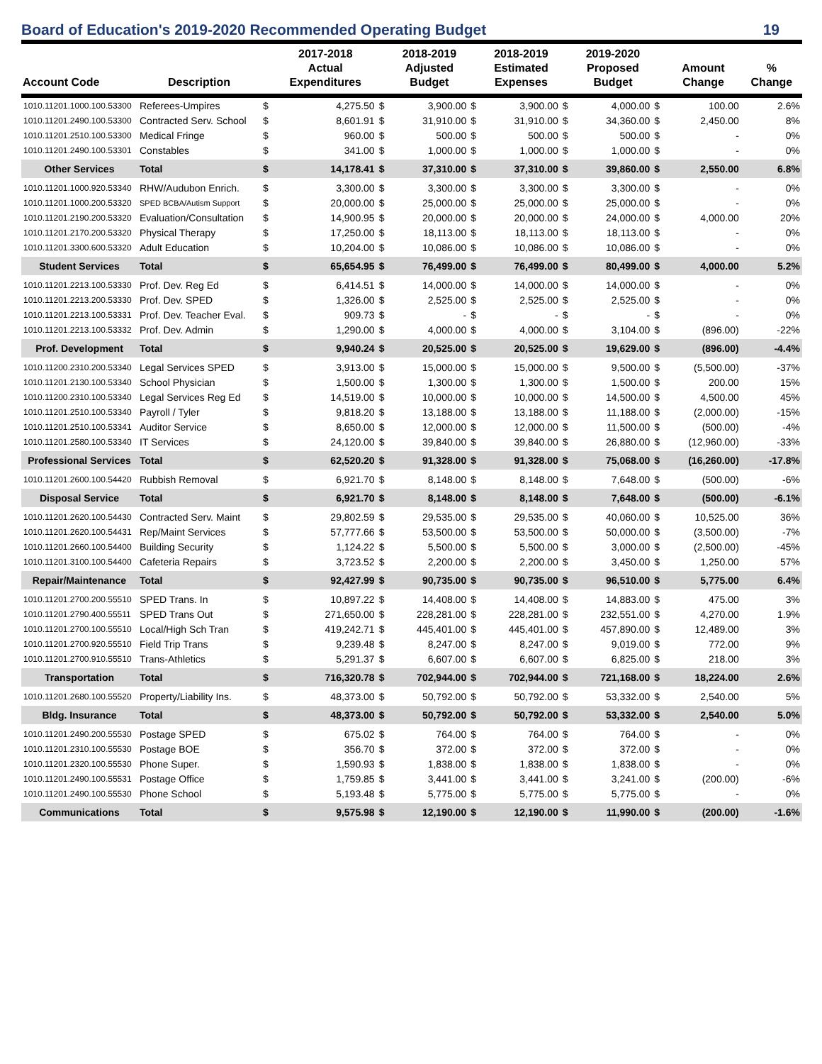Board of Education's 2019-2020 Recommended Operating Budget 19
| Account Code | Description | | 2017-2018 Actual Expenditures | | 2018-2019 Adjusted Budget | | 2018-2019 Estimated Expenses | | 2019-2020 Proposed Budget | | Amount Change | % Change |
| --- | --- | --- | --- | --- | --- | --- | --- | --- | --- | --- | --- | --- |
| 1010.11201.1000.100.53300 | Referees-Umpires | $ | 4,275.50 | $ | 3,900.00 | $ | 3,900.00 | $ | 4,000.00 | $ | 100.00 | 2.6% |
| 1010.11201.2490.100.53300 | Contracted Serv. School | $ | 8,601.91 | $ | 31,910.00 | $ | 31,910.00 | $ | 34,360.00 | $ | 2,450.00 | 8% |
| 1010.11201.2510.100.53300 | Medical Fringe | $ | 960.00 | $ | 500.00 | $ | 500.00 | $ | 500.00 | $ | - | 0% |
| 1010.11201.2490.100.53301 | Constables | $ | 341.00 | $ | 1,000.00 | $ | 1,000.00 | $ | 1,000.00 | $ | - | 0% |
| Other Services | Total | $ | 14,178.41 | $ | 37,310.00 | $ | 37,310.00 | $ | 39,860.00 | $ | 2,550.00 | 6.8% |
| 1010.11201.1000.920.53340 | RHW/Audubon Enrich. | $ | 3,300.00 | $ | 3,300.00 | $ | 3,300.00 | $ | 3,300.00 | $ | - | 0% |
| 1010.11201.1000.200.53320 | SPED BCBA/Autism Support | $ | 20,000.00 | $ | 25,000.00 | $ | 25,000.00 | $ | 25,000.00 | $ | - | 0% |
| 1010.11201.2190.200.53320 | Evaluation/Consultation | $ | 14,900.95 | $ | 20,000.00 | $ | 20,000.00 | $ | 24,000.00 | $ | 4,000.00 | 20% |
| 1010.11201.2170.200.53320 | Physical Therapy | $ | 17,250.00 | $ | 18,113.00 | $ | 18,113.00 | $ | 18,113.00 | $ | - | 0% |
| 1010.11201.3300.600.53320 | Adult Education | $ | 10,204.00 | $ | 10,086.00 | $ | 10,086.00 | $ | 10,086.00 | $ | - | 0% |
| Student Services | Total | $ | 65,654.95 | $ | 76,499.00 | $ | 76,499.00 | $ | 80,499.00 | $ | 4,000.00 | 5.2% |
| 1010.11201.2213.100.53330 | Prof. Dev. Reg Ed | $ | 6,414.51 | $ | 14,000.00 | $ | 14,000.00 | $ | 14,000.00 | $ | - | 0% |
| 1010.11201.2213.200.53330 | Prof. Dev. SPED | $ | 1,326.00 | $ | 2,525.00 | $ | 2,525.00 | $ | 2,525.00 | $ | - | 0% |
| 1010.11201.2213.100.53331 | Prof. Dev. Teacher Eval. | $ | 909.73 | $ | - | $ | - | $ | - | $ | - | 0% |
| 1010.11201.2213.100.53332 | Prof. Dev. Admin | $ | 1,290.00 | $ | 4,000.00 | $ | 4,000.00 | $ | 3,104.00 | $ | (896.00) | -22% |
| Prof. Development | Total | $ | 9,940.24 | $ | 20,525.00 | $ | 20,525.00 | $ | 19,629.00 | $ | (896.00) | -4.4% |
| 1010.11200.2310.200.53340 | Legal Services SPED | $ | 3,913.00 | $ | 15,000.00 | $ | 15,000.00 | $ | 9,500.00 | $ | (5,500.00) | -37% |
| 1010.11201.2130.100.53340 | School Physician | $ | 1,500.00 | $ | 1,300.00 | $ | 1,300.00 | $ | 1,500.00 | $ | 200.00 | 15% |
| 1010.11200.2310.100.53340 | Legal Services Reg Ed | $ | 14,519.00 | $ | 10,000.00 | $ | 10,000.00 | $ | 14,500.00 | $ | 4,500.00 | 45% |
| 1010.11201.2510.100.53340 | Payroll / Tyler | $ | 9,818.20 | $ | 13,188.00 | $ | 13,188.00 | $ | 11,188.00 | $ | (2,000.00) | -15% |
| 1010.11201.2510.100.53341 | Auditor Service | $ | 8,650.00 | $ | 12,000.00 | $ | 12,000.00 | $ | 11,500.00 | $ | (500.00) | -4% |
| 1010.11201.2580.100.53340 | IT Services | $ | 24,120.00 | $ | 39,840.00 | $ | 39,840.00 | $ | 26,880.00 | $ | (12,960.00) | -33% |
| Professional Services | Total | $ | 62,520.20 | $ | 91,328.00 | $ | 91,328.00 | $ | 75,068.00 | $ | (16,260.00) | -17.8% |
| 1010.11201.2600.100.54420 | Rubbish Removal | $ | 6,921.70 | $ | 8,148.00 | $ | 8,148.00 | $ | 7,648.00 | $ | (500.00) | -6% |
| Disposal Service | Total | $ | 6,921.70 | $ | 8,148.00 | $ | 8,148.00 | $ | 7,648.00 | $ | (500.00) | -6.1% |
| 1010.11201.2620.100.54430 | Contracted Serv. Maint | $ | 29,802.59 | $ | 29,535.00 | $ | 29,535.00 | $ | 40,060.00 | $ | 10,525.00 | 36% |
| 1010.11201.2620.100.54431 | Rep/Maint Services | $ | 57,777.66 | $ | 53,500.00 | $ | 53,500.00 | $ | 50,000.00 | $ | (3,500.00) | -7% |
| 1010.11201.2660.100.54400 | Building Security | $ | 1,124.22 | $ | 5,500.00 | $ | 5,500.00 | $ | 3,000.00 | $ | (2,500.00) | -45% |
| 1010.11201.3100.100.54400 | Cafeteria Repairs | $ | 3,723.52 | $ | 2,200.00 | $ | 2,200.00 | $ | 3,450.00 | $ | 1,250.00 | 57% |
| Repair/Maintenance | Total | $ | 92,427.99 | $ | 90,735.00 | $ | 90,735.00 | $ | 96,510.00 | $ | 5,775.00 | 6.4% |
| 1010.11201.2700.200.55510 | SPED Trans. In | $ | 10,897.22 | $ | 14,408.00 | $ | 14,408.00 | $ | 14,883.00 | $ | 475.00 | 3% |
| 1010.11201.2790.400.55511 | SPED Trans Out | $ | 271,650.00 | $ | 228,281.00 | $ | 228,281.00 | $ | 232,551.00 | $ | 4,270.00 | 1.9% |
| 1010.11201.2700.100.55510 | Local/High Sch Tran | $ | 419,242.71 | $ | 445,401.00 | $ | 445,401.00 | $ | 457,890.00 | $ | 12,489.00 | 3% |
| 1010.11201.2700.920.55510 | Field Trip Trans | $ | 9,239.48 | $ | 8,247.00 | $ | 8,247.00 | $ | 9,019.00 | $ | 772.00 | 9% |
| 1010.11201.2700.910.55510 | Trans-Athletics | $ | 5,291.37 | $ | 6,607.00 | $ | 6,607.00 | $ | 6,825.00 | $ | 218.00 | 3% |
| Transportation | Total | $ | 716,320.78 | $ | 702,944.00 | $ | 702,944.00 | $ | 721,168.00 | $ | 18,224.00 | 2.6% |
| 1010.11201.2680.100.55520 | Property/Liability Ins. | $ | 48,373.00 | $ | 50,792.00 | $ | 50,792.00 | $ | 53,332.00 | $ | 2,540.00 | 5% |
| Bldg. Insurance | Total | $ | 48,373.00 | $ | 50,792.00 | $ | 50,792.00 | $ | 53,332.00 | $ | 2,540.00 | 5.0% |
| 1010.11201.2490.200.55530 | Postage SPED | $ | 675.02 | $ | 764.00 | $ | 764.00 | $ | 764.00 | $ | - | 0% |
| 1010.11201.2310.100.55530 | Postage BOE | $ | 356.70 | $ | 372.00 | $ | 372.00 | $ | 372.00 | $ | - | 0% |
| 1010.11201.2320.100.55530 | Phone Super. | $ | 1,590.93 | $ | 1,838.00 | $ | 1,838.00 | $ | 1,838.00 | $ | - | 0% |
| 1010.11201.2490.100.55531 | Postage Office | $ | 1,759.85 | $ | 3,441.00 | $ | 3,441.00 | $ | 3,241.00 | $ | (200.00) | -6% |
| 1010.11201.2490.100.55530 | Phone School | $ | 5,193.48 | $ | 5,775.00 | $ | 5,775.00 | $ | 5,775.00 | $ | - | 0% |
| Communications | Total | $ | 9,575.98 | $ | 12,190.00 | $ | 12,190.00 | $ | 11,990.00 | $ | (200.00) | -1.6% |